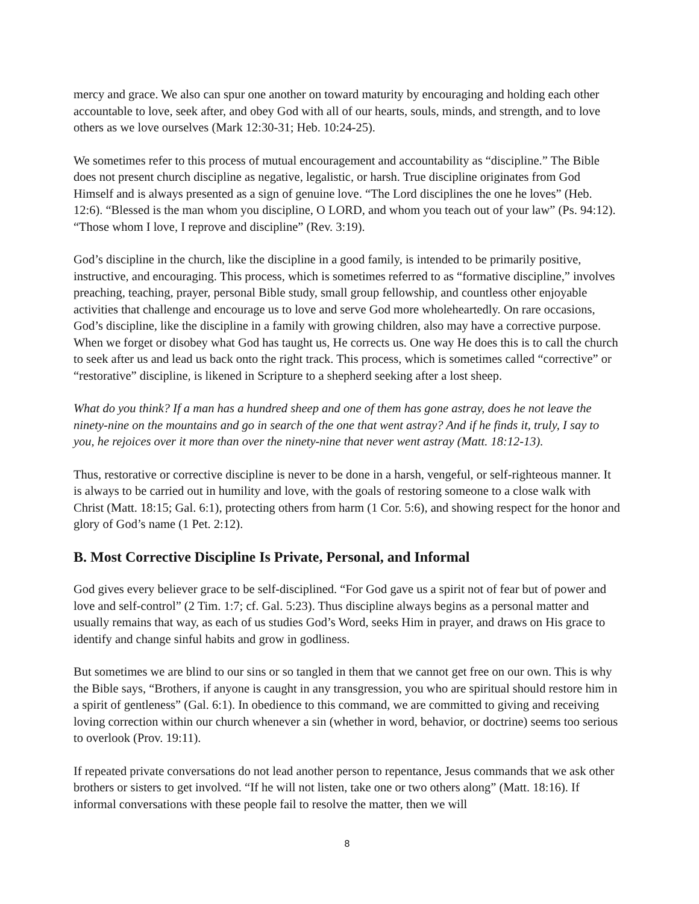mercy and grace. We also can spur one another on toward maturity by encouraging and holding each other accountable to love, seek after, and obey God with all of our hearts, souls, minds, and strength, and to love others as we love ourselves (Mark 12:30-31; Heb. 10:24-25).
We sometimes refer to this process of mutual encouragement and accountability as “discipline.” The Bible does not present church discipline as negative, legalistic, or harsh. True discipline originates from God Himself and is always presented as a sign of genuine love. “The Lord disciplines the one he loves” (Heb. 12:6). “Blessed is the man whom you discipline, O LORD, and whom you teach out of your law” (Ps. 94:12). “Those whom I love, I reprove and discipline” (Rev. 3:19).
God’s discipline in the church, like the discipline in a good family, is intended to be primarily positive, instructive, and encouraging. This process, which is sometimes referred to as “formative discipline,” involves preaching, teaching, prayer, personal Bible study, small group fellowship, and countless other enjoyable activities that challenge and encourage us to love and serve God more wholeheartedly. On rare occasions, God’s discipline, like the discipline in a family with growing children, also may have a corrective purpose. When we forget or disobey what God has taught us, He corrects us. One way He does this is to call the church to seek after us and lead us back onto the right track. This process, which is sometimes called “corrective” or “restorative” discipline, is likened in Scripture to a shepherd seeking after a lost sheep.
What do you think? If a man has a hundred sheep and one of them has gone astray, does he not leave the ninety-nine on the mountains and go in search of the one that went astray? And if he finds it, truly, I say to you, he rejoices over it more than over the ninety-nine that never went astray (Matt. 18:12-13).
Thus, restorative or corrective discipline is never to be done in a harsh, vengeful, or self-righteous manner. It is always to be carried out in humility and love, with the goals of restoring someone to a close walk with Christ (Matt. 18:15; Gal. 6:1), protecting others from harm (1 Cor. 5:6), and showing respect for the honor and glory of God’s name (1 Pet. 2:12).
B. Most Corrective Discipline Is Private, Personal, and Informal
God gives every believer grace to be self-disciplined. “For God gave us a spirit not of fear but of power and love and self-control” (2 Tim. 1:7; cf. Gal. 5:23). Thus discipline always begins as a personal matter and usually remains that way, as each of us studies God’s Word, seeks Him in prayer, and draws on His grace to identify and change sinful habits and grow in godliness.
But sometimes we are blind to our sins or so tangled in them that we cannot get free on our own. This is why the Bible says, “Brothers, if anyone is caught in any transgression, you who are spiritual should restore him in a spirit of gentleness” (Gal. 6:1). In obedience to this command, we are committed to giving and receiving loving correction within our church whenever a sin (whether in word, behavior, or doctrine) seems too serious to overlook (Prov. 19:11).
If repeated private conversations do not lead another person to repentance, Jesus commands that we ask other brothers or sisters to get involved. “If he will not listen, take one or two others along” (Matt. 18:16). If informal conversations with these people fail to resolve the matter, then we will
8